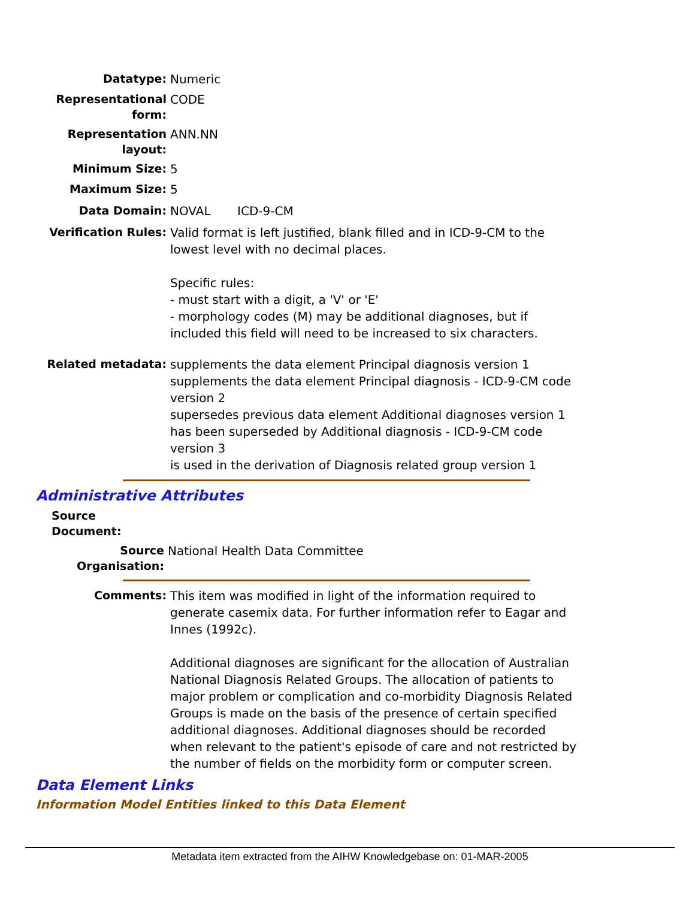Datatype:
Numeric
Representational form:
CODE
Representation layout:
ANN.NN
Minimum Size:
5
Maximum Size:
5
Data Domain:
NOVAL ICD-9-CM
Verification Rules:
Valid format is left justified, blank filled and in ICD-9-CM to the lowest level with no decimal places.
Specific rules:
- must start with a digit, a 'V' or 'E'
- morphology codes (M) may be additional diagnoses, but if included this field will need to be increased to six characters.
Related metadata:
supplements the data element Principal diagnosis version 1
supplements the data element Principal diagnosis - ICD-9-CM code version 2
supersedes previous data element Additional diagnoses version 1
has been superseded by Additional diagnosis - ICD-9-CM code version 3
is used in the derivation of Diagnosis related group version 1
Administrative Attributes
Source Document:
Source Organisation:
National Health Data Committee
Comments:
This item was modified in light of the information required to generate casemix data. For further information refer to Eagar and Innes (1992c).
Additional diagnoses are significant for the allocation of Australian National Diagnosis Related Groups. The allocation of patients to major problem or complication and co-morbidity Diagnosis Related Groups is made on the basis of the presence of certain specified additional diagnoses. Additional diagnoses should be recorded when relevant to the patient's episode of care and not restricted by the number of fields on the morbidity form or computer screen.
Data Element Links
Information Model Entities linked to this Data Element
Metadata item extracted from the AIHW Knowledgebase on: 01-MAR-2005